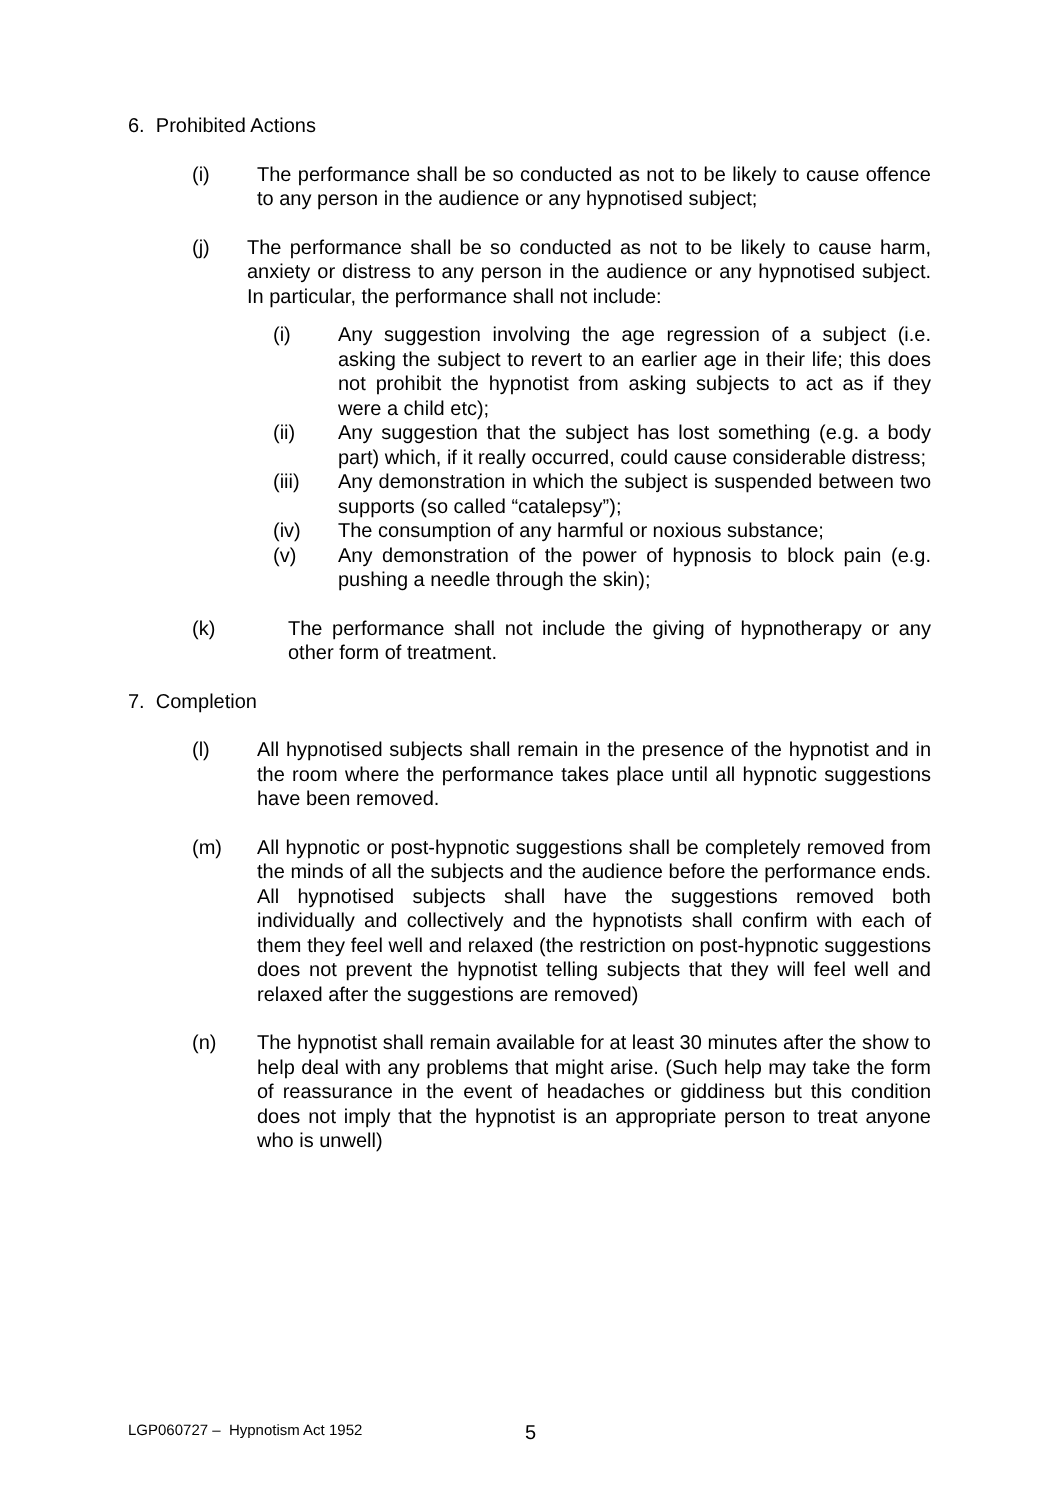6. Prohibited Actions
(i) The performance shall be so conducted as not to be likely to cause offence to any person in the audience or any hypnotised subject;
(j) The performance shall be so conducted as not to be likely to cause harm, anxiety or distress to any person in the audience or any hypnotised subject. In particular, the performance shall not include:
(i) Any suggestion involving the age regression of a subject (i.e. asking the subject to revert to an earlier age in their life; this does not prohibit the hypnotist from asking subjects to act as if they were a child etc);
(ii) Any suggestion that the subject has lost something (e.g. a body part) which, if it really occurred, could cause considerable distress;
(iii) Any demonstration in which the subject is suspended between two supports (so called “catalepsy”);
(iv) The consumption of any harmful or noxious substance;
(v) Any demonstration of the power of hypnosis to block pain (e.g. pushing a needle through the skin);
(k) The performance shall not include the giving of hypnotherapy or any other form of treatment.
7. Completion
(l) All hypnotised subjects shall remain in the presence of the hypnotist and in the room where the performance takes place until all hypnotic suggestions have been removed.
(m) All hypnotic or post-hypnotic suggestions shall be completely removed from the minds of all the subjects and the audience before the performance ends. All hypnotised subjects shall have the suggestions removed both individually and collectively and the hypnotists shall confirm with each of them they feel well and relaxed (the restriction on post-hypnotic suggestions does not prevent the hypnotist telling subjects that they will feel well and relaxed after the suggestions are removed)
(n) The hypnotist shall remain available for at least 30 minutes after the show to help deal with any problems that might arise. (Such help may take the form of reassurance in the event of headaches or giddiness but this condition does not imply that the hypnotist is an appropriate person to treat anyone who is unwell)
LGP060727 – Hypnotism Act 1952
5